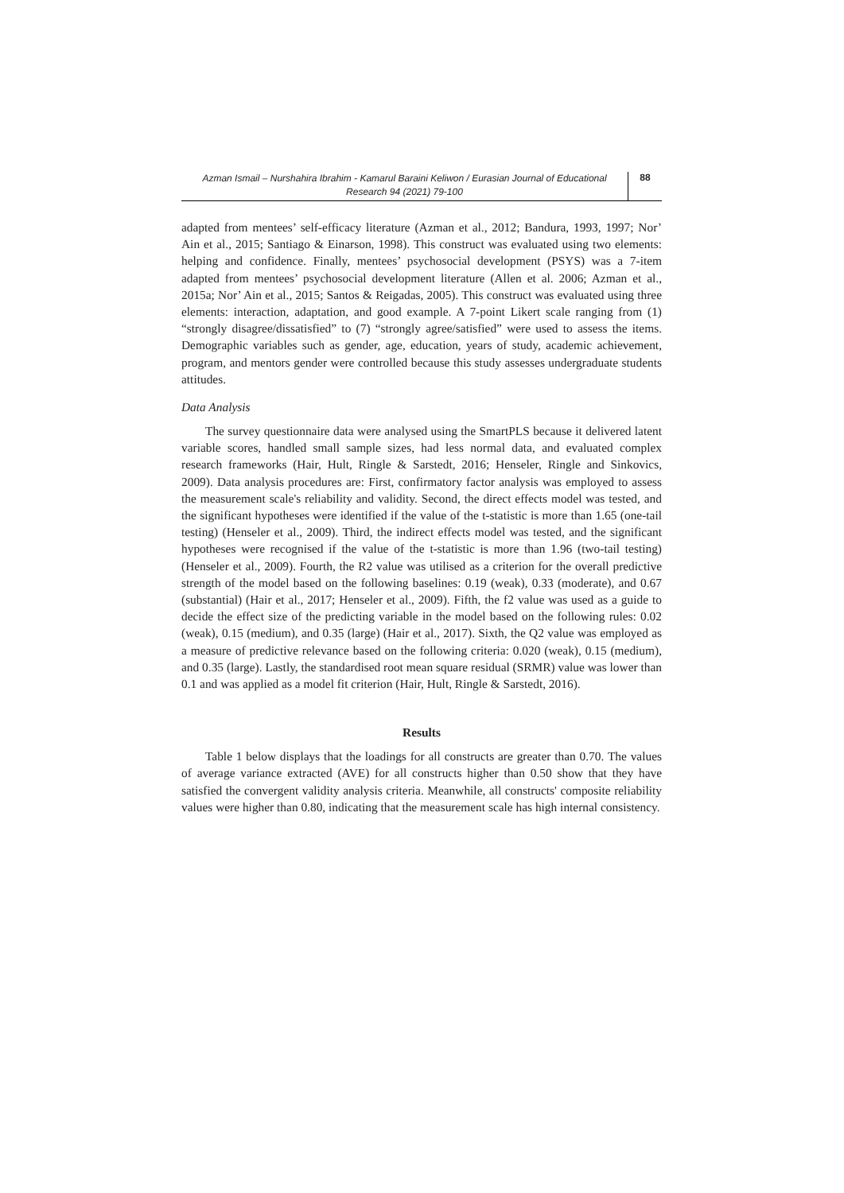Azman Ismail – Nurshahira Ibrahim - Kamarul Baraini Keliwon / Eurasian Journal of Educational Research 94 (2021) 79-100
88
adapted from mentees’ self-efficacy literature (Azman et al., 2012; Bandura, 1993, 1997; Nor’ Ain et al., 2015; Santiago & Einarson, 1998). This construct was evaluated using two elements: helping and confidence. Finally, mentees’ psychosocial development (PSYS) was a 7-item adapted from mentees’ psychosocial development literature (Allen et al. 2006; Azman et al., 2015a; Nor’ Ain et al., 2015; Santos & Reigadas, 2005). This construct was evaluated using three elements: interaction, adaptation, and good example. A 7-point Likert scale ranging from (1) “strongly disagree/dissatisfied” to (7) “strongly agree/satisfied” were used to assess the items. Demographic variables such as gender, age, education, years of study, academic achievement, program, and mentors gender were controlled because this study assesses undergraduate students attitudes.
Data Analysis
The survey questionnaire data were analysed using the SmartPLS because it delivered latent variable scores, handled small sample sizes, had less normal data, and evaluated complex research frameworks (Hair, Hult, Ringle & Sarstedt, 2016; Henseler, Ringle and Sinkovics, 2009). Data analysis procedures are: First, confirmatory factor analysis was employed to assess the measurement scale's reliability and validity. Second, the direct effects model was tested, and the significant hypotheses were identified if the value of the t-statistic is more than 1.65 (one-tail testing) (Henseler et al., 2009). Third, the indirect effects model was tested, and the significant hypotheses were recognised if the value of the t-statistic is more than 1.96 (two-tail testing) (Henseler et al., 2009). Fourth, the R2 value was utilised as a criterion for the overall predictive strength of the model based on the following baselines: 0.19 (weak), 0.33 (moderate), and 0.67 (substantial) (Hair et al., 2017; Henseler et al., 2009). Fifth, the f2 value was used as a guide to decide the effect size of the predicting variable in the model based on the following rules: 0.02 (weak), 0.15 (medium), and 0.35 (large) (Hair et al., 2017). Sixth, the Q2 value was employed as a measure of predictive relevance based on the following criteria: 0.020 (weak), 0.15 (medium), and 0.35 (large). Lastly, the standardised root mean square residual (SRMR) value was lower than 0.1 and was applied as a model fit criterion (Hair, Hult, Ringle & Sarstedt, 2016).
Results
Table 1 below displays that the loadings for all constructs are greater than 0.70. The values of average variance extracted (AVE) for all constructs higher than 0.50 show that they have satisfied the convergent validity analysis criteria. Meanwhile, all constructs' composite reliability values were higher than 0.80, indicating that the measurement scale has high internal consistency.